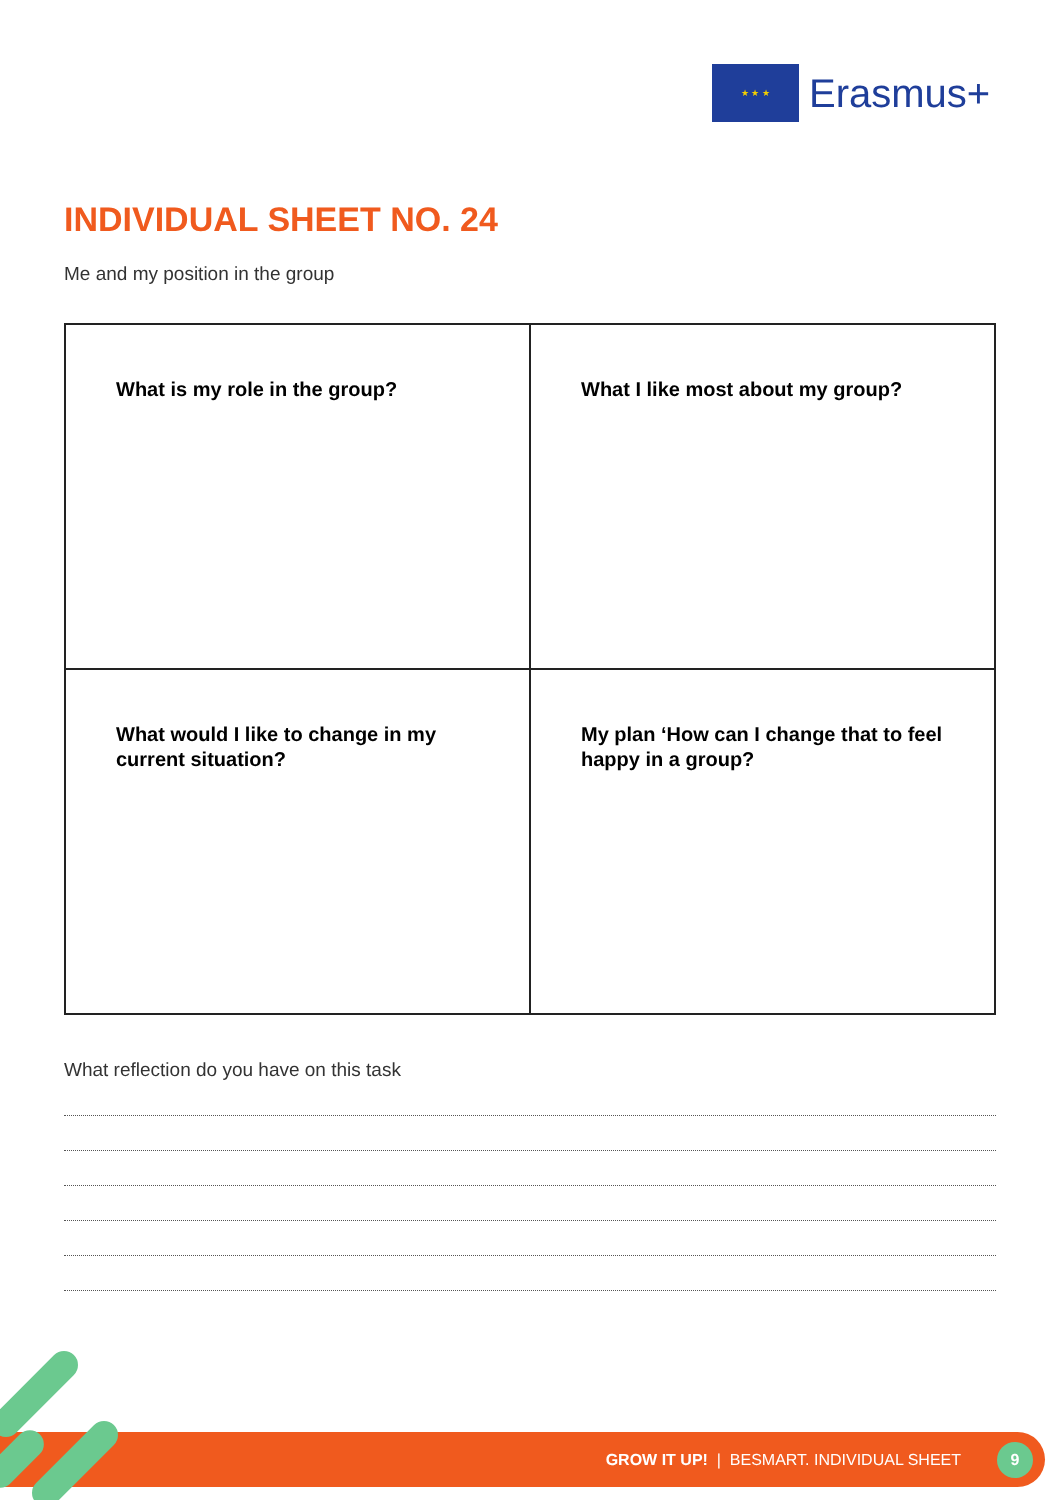★ ★ ★
Erasmus+
INDIVIDUAL SHEET NO. 24
Me and my position in the group
| What is my role in the group? | What I like most about my group? |
| What would I like to change in my current situation? | My plan ‘How can I change that to feel happy in a group? |
What reflection do you have on this task
GROW IT UP! | BESMART. INDIVIDUAL SHEET
9